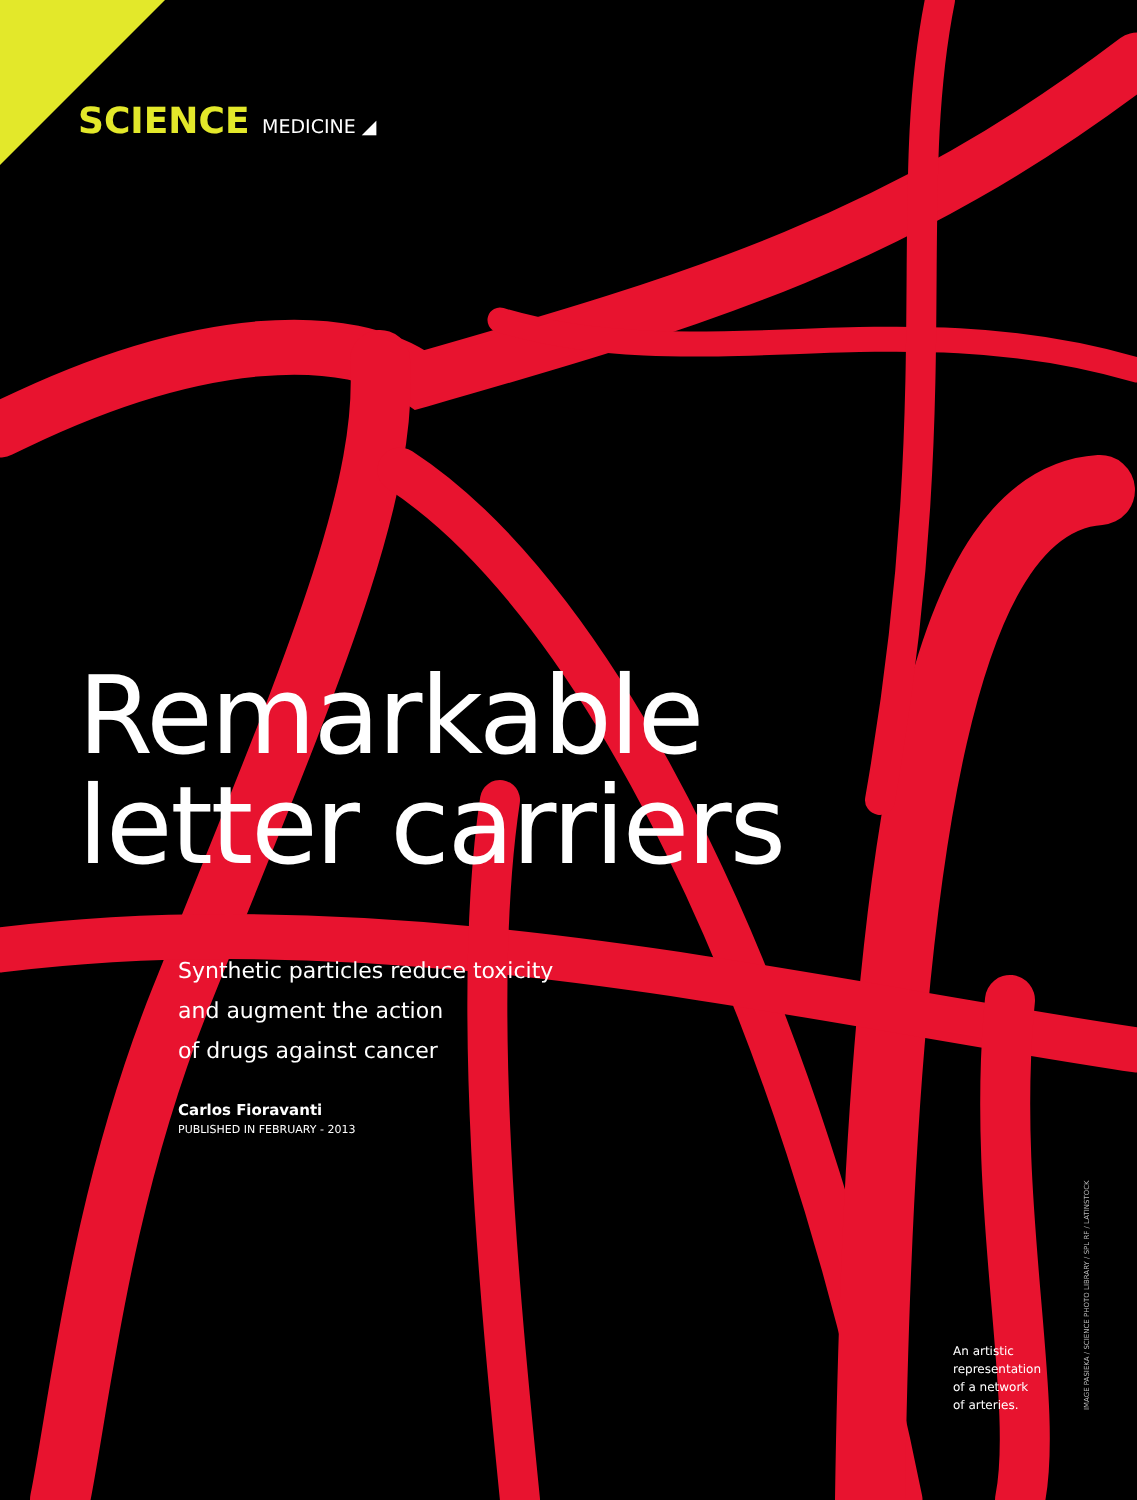SCIENCE MEDICINE ◢
Remarkable
letter carriers
Synthetic particles reduce toxicity
and augment the action
of drugs against cancer
Carlos Fioravanti
PUBLISHED IN FEBRUARY - 2013
An artistic representation of a network of arteries.
IMAGE PASIEKA / SCIENCE PHOTO LIBRARY / SPL RF / LATINSTOCK